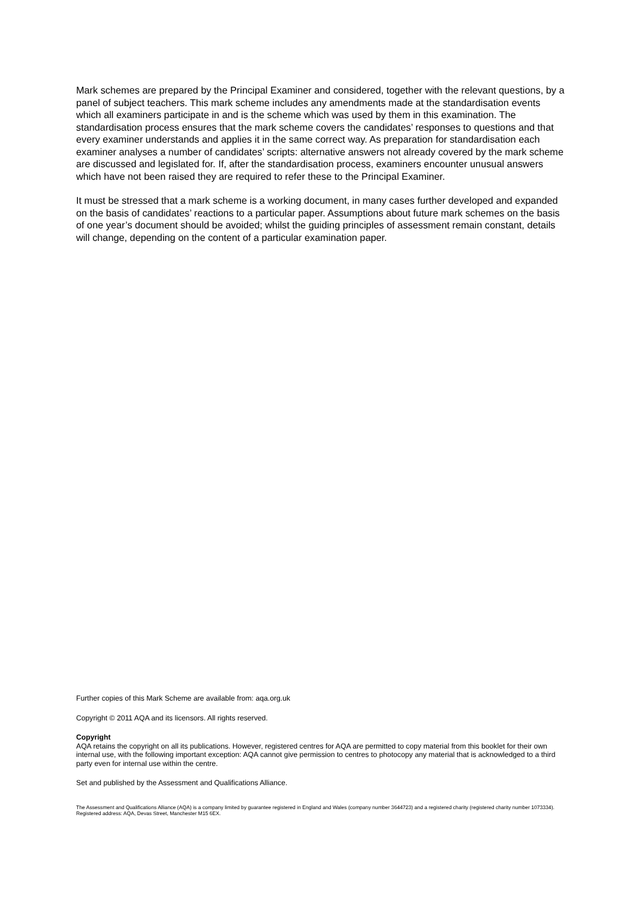Mark schemes are prepared by the Principal Examiner and considered, together with the relevant questions, by a panel of subject teachers. This mark scheme includes any amendments made at the standardisation events which all examiners participate in and is the scheme which was used by them in this examination. The standardisation process ensures that the mark scheme covers the candidates’ responses to questions and that every examiner understands and applies it in the same correct way. As preparation for standardisation each examiner analyses a number of candidates’ scripts: alternative answers not already covered by the mark scheme are discussed and legislated for. If, after the standardisation process, examiners encounter unusual answers which have not been raised they are required to refer these to the Principal Examiner.
It must be stressed that a mark scheme is a working document, in many cases further developed and expanded on the basis of candidates’ reactions to a particular paper. Assumptions about future mark schemes on the basis of one year’s document should be avoided; whilst the guiding principles of assessment remain constant, details will change, depending on the content of a particular examination paper.
Further copies of this Mark Scheme are available from: aqa.org.uk
Copyright © 2011 AQA and its licensors. All rights reserved.
Copyright
AQA retains the copyright on all its publications. However, registered centres for AQA are permitted to copy material from this booklet for their own internal use, with the following important exception: AQA cannot give permission to centres to photocopy any material that is acknowledged to a third party even for internal use within the centre.
Set and published by the Assessment and Qualifications Alliance.
The Assessment and Qualifications Alliance (AQA) is a company limited by guarantee registered in England and Wales (company number 3644723) and a registered charity (registered charity number 1073334).
Registered address: AQA, Devas Street, Manchester M15 6EX.